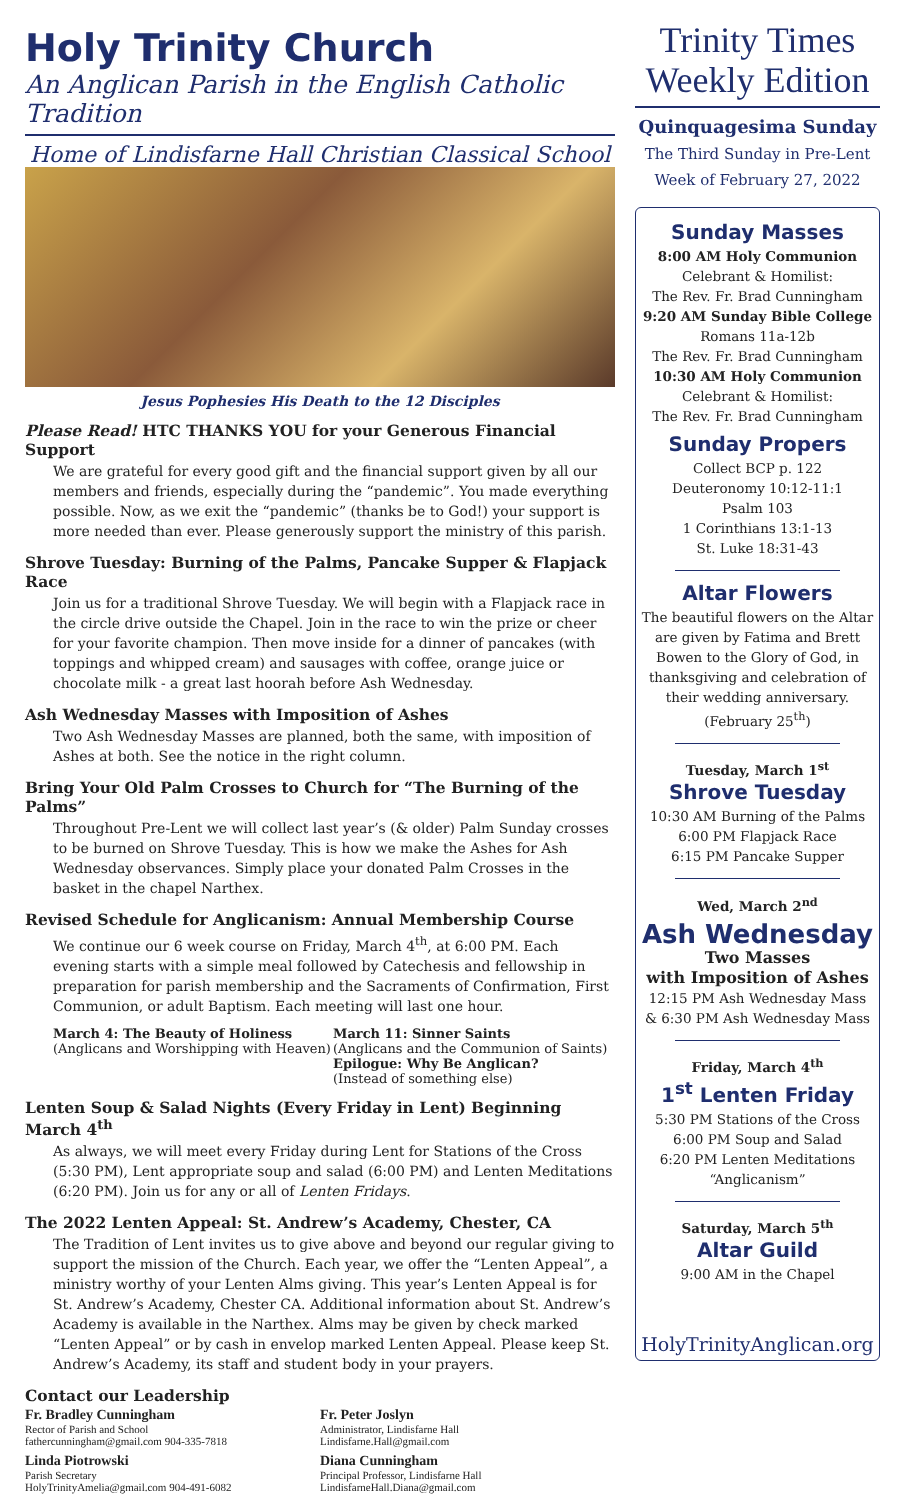Holy Trinity Church
An Anglican Parish in the English Catholic Tradition
Home of Lindisfarne Hall Christian Classical School
Jesus Pophesies His Death to the 12 Disciples
Please Read! HTC THANKS YOU for your Generous Financial Support
We are grateful for every good gift and the financial support given by all our members and friends, especially during the “pandemic”. You made everything possible. Now, as we exit the “pandemic” (thanks be to God!) your support is more needed than ever. Please generously support the ministry of this parish.
Shrove Tuesday: Burning of the Palms, Pancake Supper & Flapjack Race
Join us for a traditional Shrove Tuesday. We will begin with a Flapjack race in the circle drive outside the Chapel. Join in the race to win the prize or cheer for your favorite champion. Then move inside for a dinner of pancakes (with toppings and whipped cream) and sausages with coffee, orange juice or chocolate milk - a great last hoorah before Ash Wednesday.
Ash Wednesday Masses with Imposition of Ashes
Two Ash Wednesday Masses are planned, both the same, with imposition of Ashes at both. See the notice in the right column.
Bring Your Old Palm Crosses to Church for “The Burning of the Palms”
Throughout Pre-Lent we will collect last year’s (& older) Palm Sunday crosses to be burned on Shrove Tuesday. This is how we make the Ashes for Ash Wednesday observances. Simply place your donated Palm Crosses in the basket in the chapel Narthex.
Revised Schedule for Anglicanism: Annual Membership Course
We continue our 6 week course on Friday, March 4<sup>th</sup>, at 6:00 PM. Each evening starts with a simple meal followed by Catechesis and fellowship in preparation for parish membership and the Sacraments of Confirmation, First Communion, or adult Baptism. Each meeting will last one hour.
March 4: The Beauty of Holiness
(Anglicans and Worshipping with Heaven)
March 11: Sinner Saints
(Anglicans and the Communion of Saints)
Epilogue: Why Be Anglican?
(Instead of something else)
Lenten Soup & Salad Nights (Every Friday in Lent) Beginning March 4<sup>th</sup>
As always, we will meet every Friday during Lent for Stations of the Cross (5:30 PM), Lent appropriate soup and salad (6:00 PM) and Lenten Meditations (6:20 PM). Join us for any or all of Lenten Fridays.
The 2022 Lenten Appeal: St. Andrew’s Academy, Chester, CA
The Tradition of Lent invites us to give above and beyond our regular giving to support the mission of the Church. Each year, we offer the “Lenten Appeal”, a ministry worthy of your Lenten Alms giving. This year’s Lenten Appeal is for St. Andrew’s Academy, Chester CA. Additional information about St. Andrew’s Academy is available in the Narthex. Alms may be given by check marked “Lenten Appeal” or by cash in envelop marked Lenten Appeal. Please keep St. Andrew’s Academy, its staff and student body in your prayers.
Contact our Leadership
Fr. Bradley Cunningham
Rector of Parish and School
fathercunningham@gmail.com 904-335-7818
Fr. Peter Joslyn
Administrator, Lindisfarne Hall
Lindisfarne.Hall@gmail.com
Linda Piotrowski
Parish Secretary
HolyTrinityAmelia@gmail.com 904-491-6082
Diana Cunningham
Principal Professor, Lindisfarne Hall
LindisfarneHall.Diana@gmail.com
Trinity Times
Weekly Edition
Quinquagesima Sunday
The Third Sunday in Pre-Lent
Week of February 27, 2022
Sunday Masses
8:00 AM Holy Communion
Celebrant & Homilist:
The Rev. Fr. Brad Cunningham
9:20 AM Sunday Bible College
Romans 11a-12b
The Rev. Fr. Brad Cunningham
10:30 AM Holy Communion
Celebrant & Homilist:
The Rev. Fr. Brad Cunningham
Sunday Propers
Collect BCP p. 122
Deuteronomy 10:12-11:1
Psalm 103
1 Corinthians 13:1-13
St. Luke 18:31-43
Altar Flowers
The beautiful flowers on the Altar are given by Fatima and Brett Bowen to the Glory of God, in thanksgiving and celebration of their wedding anniversary. (February 25<sup>th</sup>)
Tuesday, March 1<sup>st</sup>
Shrove Tuesday
10:30 AM Burning of the Palms
6:00 PM Flapjack Race
6:15 PM Pancake Supper
Wed, March 2<sup>nd</sup>
Ash Wednesday
Two Masses
with Imposition of Ashes
12:15 PM Ash Wednesday Mass
& 6:30 PM Ash Wednesday Mass
Friday, March 4<sup>th</sup>
1<sup>st</sup> Lenten Friday
5:30 PM Stations of the Cross
6:00 PM Soup and Salad
6:20 PM Lenten Meditations
“Anglicanism”
Saturday, March 5<sup>th</sup>
Altar Guild
9:00 AM in the Chapel
HolyTrinityAnglican.org